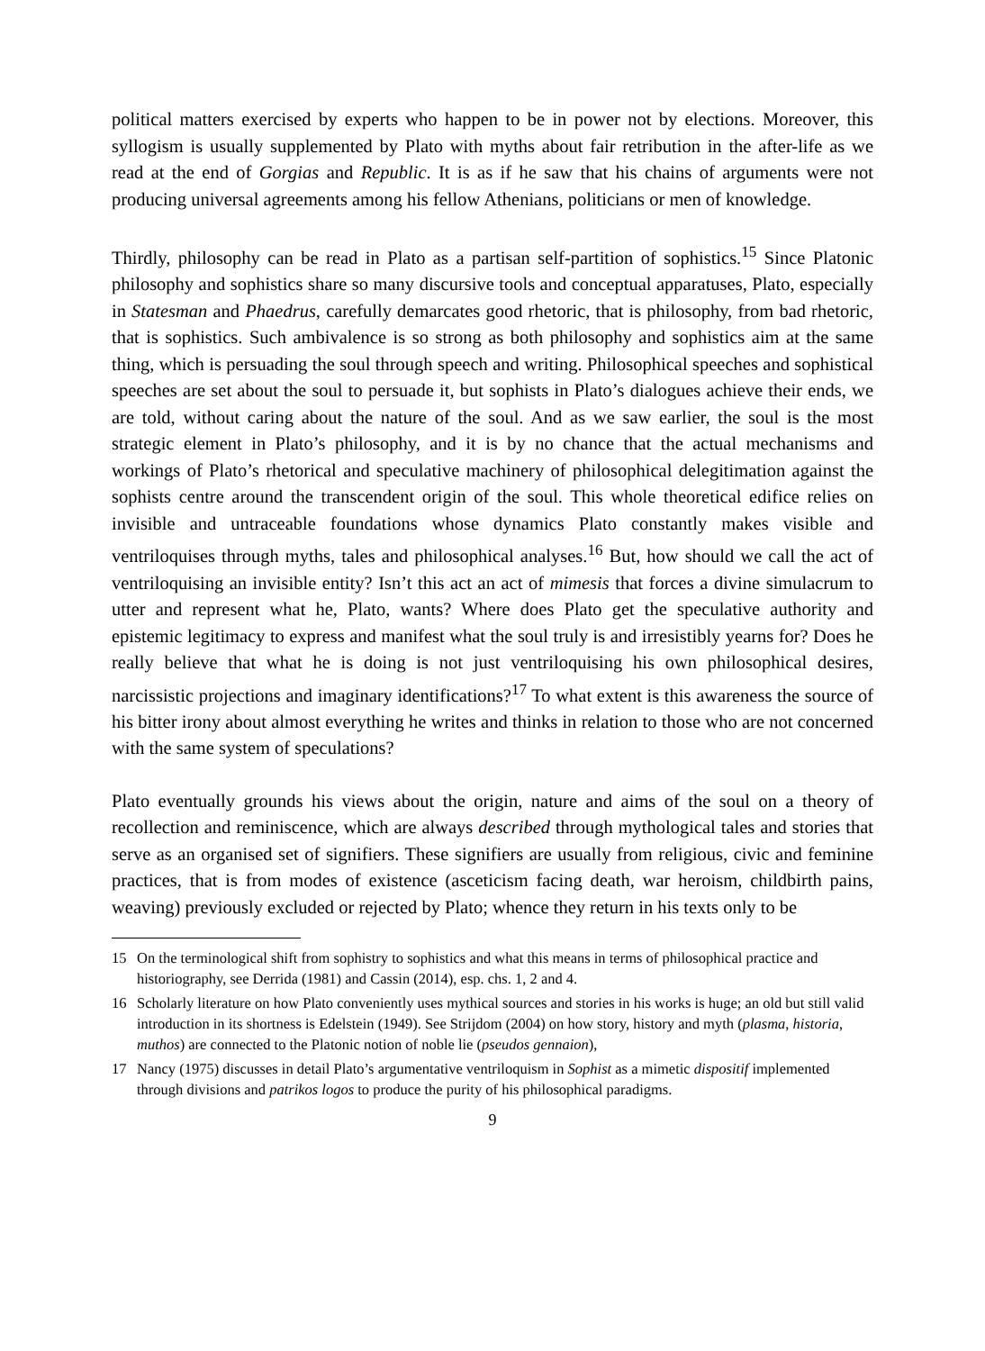political matters exercised by experts who happen to be in power not by elections. Moreover, this syllogism is usually supplemented by Plato with myths about fair retribution in the after-life as we read at the end of Gorgias and Republic. It is as if he saw that his chains of arguments were not producing universal agreements among his fellow Athenians, politicians or men of knowledge.
Thirdly, philosophy can be read in Plato as a partisan self-partition of sophistics.<sup>15</sup> Since Platonic philosophy and sophistics share so many discursive tools and conceptual apparatuses, Plato, especially in Statesman and Phaedrus, carefully demarcates good rhetoric, that is philosophy, from bad rhetoric, that is sophistics. Such ambivalence is so strong as both philosophy and sophistics aim at the same thing, which is persuading the soul through speech and writing. Philosophical speeches and sophistical speeches are set about the soul to persuade it, but sophists in Plato’s dialogues achieve their ends, we are told, without caring about the nature of the soul. And as we saw earlier, the soul is the most strategic element in Plato’s philosophy, and it is by no chance that the actual mechanisms and workings of Plato’s rhetorical and speculative machinery of philosophical delegitimation against the sophists centre around the transcendent origin of the soul. This whole theoretical edifice relies on invisible and untraceable foundations whose dynamics Plato constantly makes visible and ventriloquises through myths, tales and philosophical analyses.<sup>16</sup> But, how should we call the act of ventriloquising an invisible entity? Isn’t this act an act of mimesis that forces a divine simulacrum to utter and represent what he, Plato, wants? Where does Plato get the speculative authority and epistemic legitimacy to express and manifest what the soul truly is and irresistibly yearns for? Does he really believe that what he is doing is not just ventriloquising his own philosophical desires, narcissistic projections and imaginary identifications?<sup>17</sup> To what extent is this awareness the source of his bitter irony about almost everything he writes and thinks in relation to those who are not concerned with the same system of speculations?
Plato eventually grounds his views about the origin, nature and aims of the soul on a theory of recollection and reminiscence, which are always described through mythological tales and stories that serve as an organised set of signifiers. These signifiers are usually from religious, civic and feminine practices, that is from modes of existence (asceticism facing death, war heroism, childbirth pains, weaving) previously excluded or rejected by Plato; whence they return in his texts only to be
15 On the terminological shift from sophistry to sophistics and what this means in terms of philosophical practice and historiography, see Derrida (1981) and Cassin (2014), esp. chs. 1, 2 and 4.
16 Scholarly literature on how Plato conveniently uses mythical sources and stories in his works is huge; an old but still valid introduction in its shortness is Edelstein (1949). See Strijdom (2004) on how story, history and myth (plasma, historia, muthos) are connected to the Platonic notion of noble lie (pseudos gennaion),
17 Nancy (1975) discusses in detail Plato’s argumentative ventriloquism in Sophist as a mimetic dispositif implemented through divisions and patrikos logos to produce the purity of his philosophical paradigms.
9